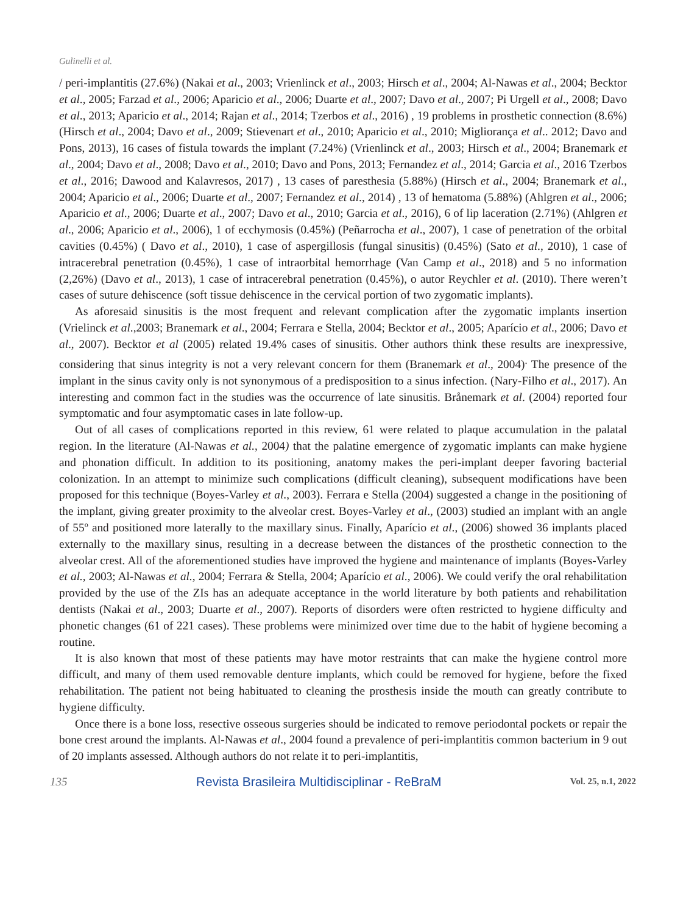Gulinelli et al.
/ peri-implantitis (27.6%) (Nakai et al., 2003; Vrienlinck et al., 2003; Hirsch et al., 2004; Al-Nawas et al., 2004; Becktor et al., 2005; Farzad et al., 2006; Aparicio et al., 2006; Duarte et al., 2007; Davo et al., 2007; Pi Urgell et al., 2008; Davo et al., 2013; Aparicio et al., 2014; Rajan et al., 2014; Tzerbos et al., 2016) , 19 problems in prosthetic connection (8.6%) (Hirsch et al., 2004; Davo et al., 2009; Stievenart et al., 2010; Aparicio et al., 2010; Migliorança et al.. 2012; Davo and Pons, 2013), 16 cases of fistula towards the implant (7.24%) (Vrienlinck et al., 2003; Hirsch et al., 2004; Branemark et al., 2004; Davo et al., 2008; Davo et al., 2010; Davo and Pons, 2013; Fernandez et al., 2014; Garcia et al., 2016 Tzerbos et al., 2016; Dawood and Kalavresos, 2017) , 13 cases of paresthesia (5.88%) (Hirsch et al., 2004; Branemark et al., 2004; Aparicio et al., 2006; Duarte et al., 2007; Fernandez et al., 2014) , 13 of hematoma (5.88%) (Ahlgren et al., 2006; Aparicio et al., 2006; Duarte et al., 2007; Davo et al., 2010; Garcia et al., 2016), 6 of lip laceration (2.71%) (Ahlgren et al., 2006; Aparicio et al., 2006), 1 of ecchymosis (0.45%) (Peñarrocha et al., 2007), 1 case of penetration of the orbital cavities (0.45%) ( Davo et al., 2010), 1 case of aspergillosis (fungal sinusitis) (0.45%) (Sato et al., 2010), 1 case of intracerebral penetration (0.45%), 1 case of intraorbital hemorrhage (Van Camp et al., 2018) and 5 no information (2,26%) (Davo et al., 2013), 1 case of intracerebral penetration (0.45%), o autor Reychler et al. (2010). There weren’t cases of suture dehiscence (soft tissue dehiscence in the cervical portion of two zygomatic implants).
As aforesaid sinusitis is the most frequent and relevant complication after the zygomatic implants insertion (Vrielinck et al.,2003; Branemark et al., 2004; Ferrara e Stella, 2004; Becktor et al., 2005; Aparício et al., 2006; Davo et al., 2007). Becktor et al (2005) related 19.4% cases of sinusitis. Other authors think these results are inexpressive, considering that sinus integrity is not a very relevant concern for them (Branemark et al., 2004)<sup>.</sup> The presence of the implant in the sinus cavity only is not synonymous of a predisposition to a sinus infection. (Nary-Filho et al., 2017). An interesting and common fact in the studies was the occurrence of late sinusitis. Brånemark et al. (2004) reported four symptomatic and four asymptomatic cases in late follow-up.
Out of all cases of complications reported in this review, 61 were related to plaque accumulation in the palatal region. In the literature (Al-Nawas et al., 2004) that the palatine emergence of zygomatic implants can make hygiene and phonation difficult. In addition to its positioning, anatomy makes the peri-implant deeper favoring bacterial colonization. In an attempt to minimize such complications (difficult cleaning), subsequent modifications have been proposed for this technique (Boyes-Varley et al., 2003). Ferrara e Stella (2004) suggested a change in the positioning of the implant, giving greater proximity to the alveolar crest. Boyes-Varley et al., (2003) studied an implant with an angle of 55º and positioned more laterally to the maxillary sinus. Finally, Aparício et al., (2006) showed 36 implants placed externally to the maxillary sinus, resulting in a decrease between the distances of the prosthetic connection to the alveolar crest. All of the aforementioned studies have improved the hygiene and maintenance of implants (Boyes-Varley et al., 2003; Al-Nawas et al., 2004; Ferrara & Stella, 2004; Aparício et al., 2006). We could verify the oral rehabilitation provided by the use of the ZIs has an adequate acceptance in the world literature by both patients and rehabilitation dentists (Nakai et al., 2003; Duarte et al., 2007). Reports of disorders were often restricted to hygiene difficulty and phonetic changes (61 of 221 cases). These problems were minimized over time due to the habit of hygiene becoming a routine.
It is also known that most of these patients may have motor restraints that can make the hygiene control more difficult, and many of them used removable denture implants, which could be removed for hygiene, before the fixed rehabilitation. The patient not being habituated to cleaning the prosthesis inside the mouth can greatly contribute to hygiene difficulty.
Once there is a bone loss, resective osseous surgeries should be indicated to remove periodontal pockets or repair the bone crest around the implants. Al-Nawas et al., 2004 found a prevalence of peri-implantitis common bacterium in 9 out of 20 implants assessed. Although authors do not relate it to peri-implantitis,
135 Revista Brasileira Multidisciplinar - ReBraM Vol. 25, n.1, 2022